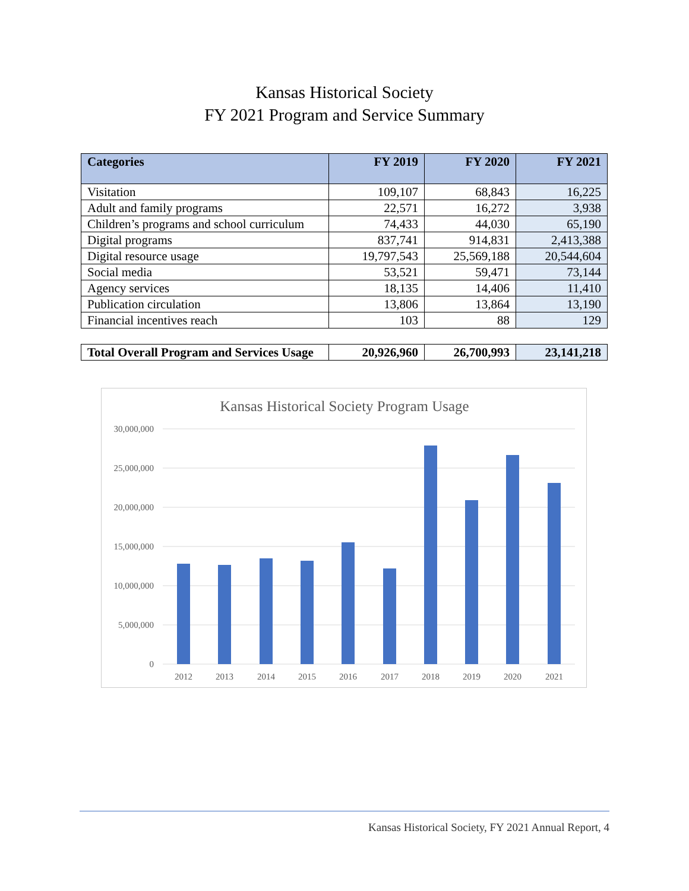Kansas Historical Society
FY 2021 Program and Service Summary
| Categories | FY 2019 | FY 2020 | FY 2021 |
| --- | --- | --- | --- |
| Visitation | 109,107 | 68,843 | 16,225 |
| Adult and family programs | 22,571 | 16,272 | 3,938 |
| Children’s programs and school curriculum | 74,433 | 44,030 | 65,190 |
| Digital programs | 837,741 | 914,831 | 2,413,388 |
| Digital resource usage | 19,797,543 | 25,569,188 | 20,544,604 |
| Social media | 53,521 | 59,471 | 73,144 |
| Agency services | 18,135 | 14,406 | 11,410 |
| Publication circulation | 13,806 | 13,864 | 13,190 |
| Financial incentives reach | 103 | 88 | 129 |
| Total Overall Program and Services Usage | 20,926,960 | 26,700,993 | 23,141,218 |
Kansas Historical Society Program Usage
30,000,000
25,000,000
20,000,000
15,000,000
10,000,000
5,000,000
0
2012
2013
2014
2015
2016
2017
2018
2019
2020
2021
Kansas Historical Society, FY 2021 Annual Report, 4